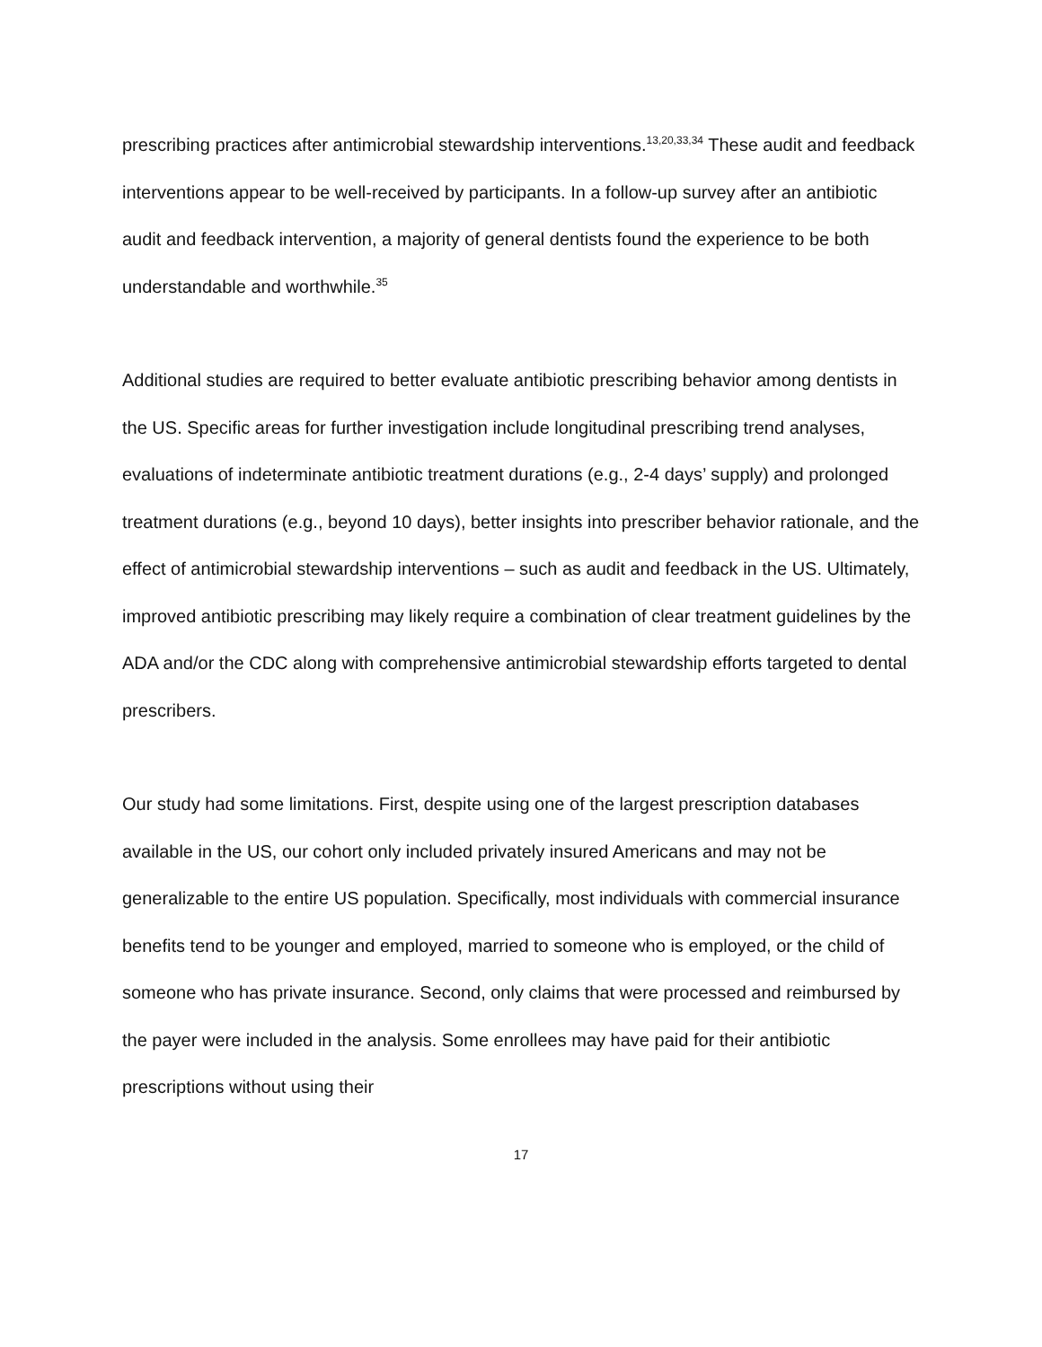prescribing practices after antimicrobial stewardship interventions.<sup>13,20,33,34</sup> These audit and feedback interventions appear to be well-received by participants. In a follow-up survey after an antibiotic audit and feedback intervention, a majority of general dentists found the experience to be both understandable and worthwhile.<sup>35</sup>
Additional studies are required to better evaluate antibiotic prescribing behavior among dentists in the US. Specific areas for further investigation include longitudinal prescribing trend analyses, evaluations of indeterminate antibiotic treatment durations (e.g., 2-4 days’ supply) and prolonged treatment durations (e.g., beyond 10 days), better insights into prescriber behavior rationale, and the effect of antimicrobial stewardship interventions – such as audit and feedback in the US. Ultimately, improved antibiotic prescribing may likely require a combination of clear treatment guidelines by the ADA and/or the CDC along with comprehensive antimicrobial stewardship efforts targeted to dental prescribers.
Our study had some limitations. First, despite using one of the largest prescription databases available in the US, our cohort only included privately insured Americans and may not be generalizable to the entire US population. Specifically, most individuals with commercial insurance benefits tend to be younger and employed, married to someone who is employed, or the child of someone who has private insurance. Second, only claims that were processed and reimbursed by the payer were included in the analysis. Some enrollees may have paid for their antibiotic prescriptions without using their
17